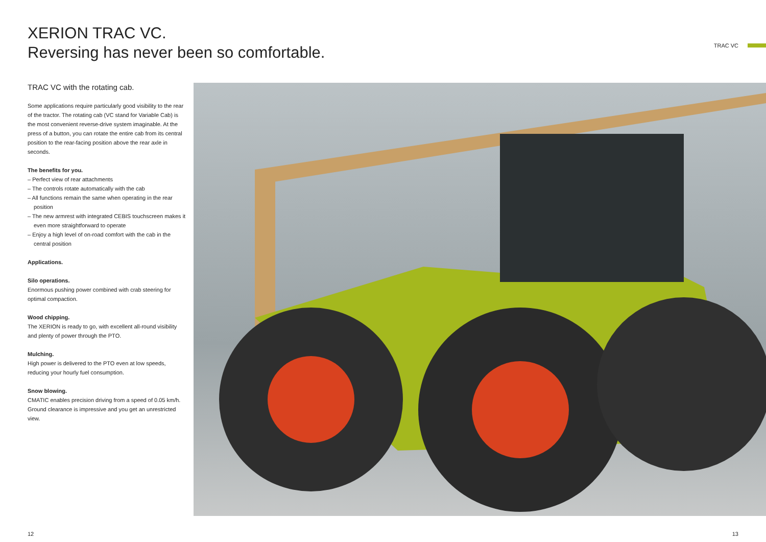XERION TRAC VC.
Reversing has never been so comfortable.
TRAC VC
TRAC VC with the rotating cab.
Some applications require particularly good visibility to the rear of the tractor. The rotating cab (VC stand for Variable Cab) is the most convenient reverse-drive system imaginable. At the press of a button, you can rotate the entire cab from its central position to the rear-facing position above the rear axle in seconds.
The benefits for you.
– Perfect view of rear attachments
– The controls rotate automatically with the cab
– All functions remain the same when operating in the rear position
– The new armrest with integrated CEBIS touchscreen makes it even more straightforward to operate
– Enjoy a high level of on-road comfort with the cab in the central position
Applications.
Silo operations.
Enormous pushing power combined with crab steering for optimal compaction.
Wood chipping.
The XERION is ready to go, with excellent all-round visibility and plenty of power through the PTO.
Mulching.
High power is delivered to the PTO even at low speeds, reducing your hourly fuel consumption.
Snow blowing.
CMATIC enables precision driving from a speed of 0.05 km/h. Ground clearance is impressive and you get an unrestricted view.
12 13